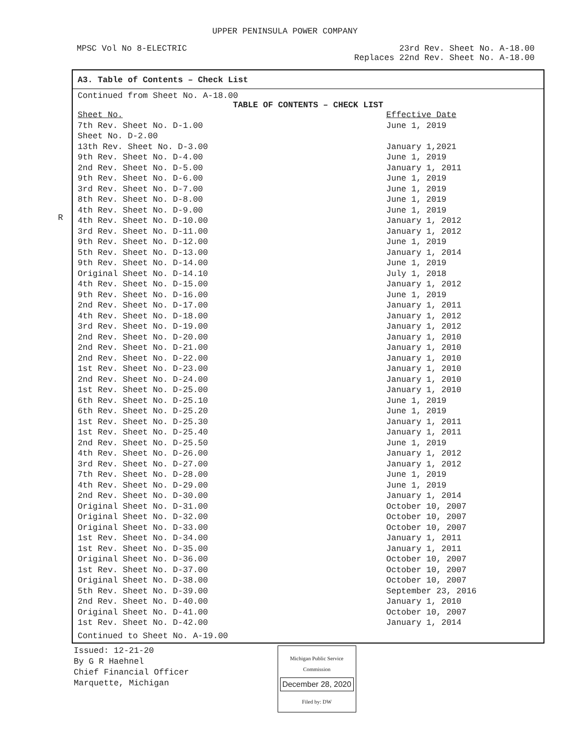UPPER PENINSULA POWER COMPANY
MPSC Vol No 8-ELECTRIC 23rd Rev. Sheet No. A-18.00
Replaces 22nd Rev. Sheet No. A-18.00
R
A3. Table of Contents – Check List
Continued from Sheet No. A-18.00
TABLE OF CONTENTS – CHECK LIST
| Sheet No. | Effective Date |
| --- | --- |
| 7th Rev. Sheet No. D-1.00 | June 1, 2019 |
| Sheet No. D-2.00 | |
| 13th Rev. Sheet No. D-3.00 | January 1,2021 |
| 9th Rev. Sheet No. D-4.00 | June 1, 2019 |
| 2nd Rev. Sheet No. D-5.00 | January 1, 2011 |
| 9th Rev. Sheet No. D-6.00 | June 1, 2019 |
| 3rd Rev. Sheet No. D-7.00 | June 1, 2019 |
| 8th Rev. Sheet No. D-8.00 | June 1, 2019 |
| 4th Rev. Sheet No. D-9.00 | June 1, 2019 |
| 4th Rev. Sheet No. D-10.00 | January 1, 2012 |
| 3rd Rev. Sheet No. D-11.00 | January 1, 2012 |
| 9th Rev. Sheet No. D-12.00 | June 1, 2019 |
| 5th Rev. Sheet No. D-13.00 | January 1, 2014 |
| 9th Rev. Sheet No. D-14.00 | June 1, 2019 |
| Original Sheet No. D-14.10 | July 1, 2018 |
| 4th Rev. Sheet No. D-15.00 | January 1, 2012 |
| 9th Rev. Sheet No. D-16.00 | June 1, 2019 |
| 2nd Rev. Sheet No. D-17.00 | January 1, 2011 |
| 4th Rev. Sheet No. D-18.00 | January 1, 2012 |
| 3rd Rev. Sheet No. D-19.00 | January 1, 2012 |
| 2nd Rev. Sheet No. D-20.00 | January 1, 2010 |
| 2nd Rev. Sheet No. D-21.00 | January 1, 2010 |
| 2nd Rev. Sheet No. D-22.00 | January 1, 2010 |
| 1st Rev. Sheet No. D-23.00 | January 1, 2010 |
| 2nd Rev. Sheet No. D-24.00 | January 1, 2010 |
| 1st Rev. Sheet No. D-25.00 | January 1, 2010 |
| 6th Rev. Sheet No. D-25.10 | June 1, 2019 |
| 6th Rev. Sheet No. D-25.20 | June 1, 2019 |
| 1st Rev. Sheet No. D-25.30 | January 1, 2011 |
| 1st Rev. Sheet No. D-25.40 | January 1, 2011 |
| 2nd Rev. Sheet No. D-25.50 | June 1, 2019 |
| 4th Rev. Sheet No. D-26.00 | January 1, 2012 |
| 3rd Rev. Sheet No. D-27.00 | January 1, 2012 |
| 7th Rev. Sheet No. D-28.00 | June 1, 2019 |
| 4th Rev. Sheet No. D-29.00 | June 1, 2019 |
| 2nd Rev. Sheet No. D-30.00 | January 1, 2014 |
| Original Sheet No. D-31.00 | October 10, 2007 |
| Original Sheet No. D-32.00 | October 10, 2007 |
| Original Sheet No. D-33.00 | October 10, 2007 |
| 1st Rev. Sheet No. D-34.00 | January 1, 2011 |
| 1st Rev. Sheet No. D-35.00 | January 1, 2011 |
| Original Sheet No. D-36.00 | October 10, 2007 |
| 1st Rev. Sheet No. D-37.00 | October 10, 2007 |
| Original Sheet No. D-38.00 | October 10, 2007 |
| 5th Rev. Sheet No. D-39.00 | September 23, 2016 |
| 2nd Rev. Sheet No. D-40.00 | January 1, 2010 |
| Original Sheet No. D-41.00 | October 10, 2007 |
| 1st Rev. Sheet No. D-42.00 | January 1, 2014 |
Continued to Sheet No. A-19.00
Issued: 12-21-20
By G R Haehnel
Chief Financial Officer
Marquette, Michigan
Michigan Public Service
Commission
December 28, 2020
Filed by: DW